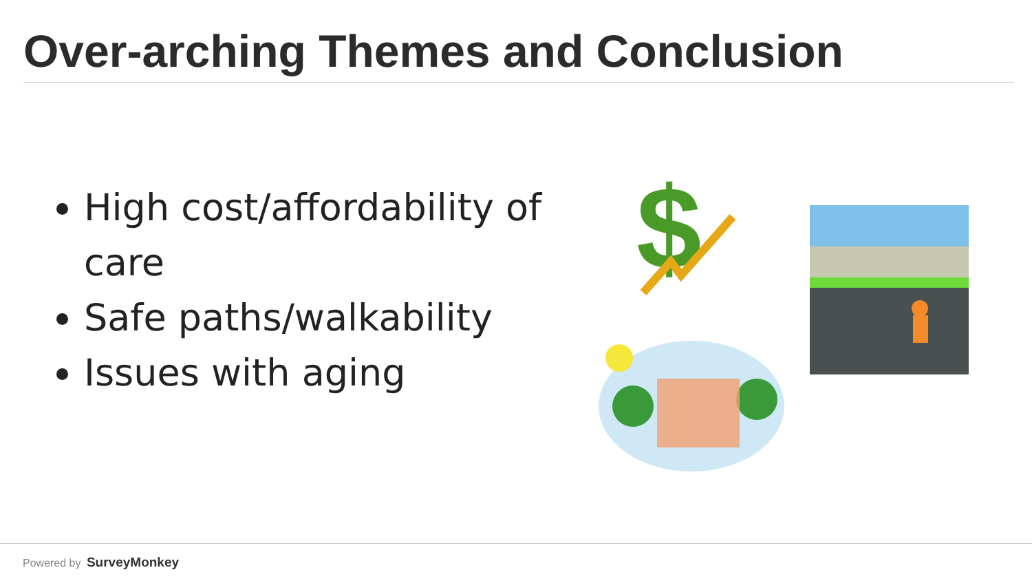Over-arching Themes and Conclusion
High cost/affordability of care
Safe paths/walkability
Issues with aging
$
Powered by SurveyMonkey